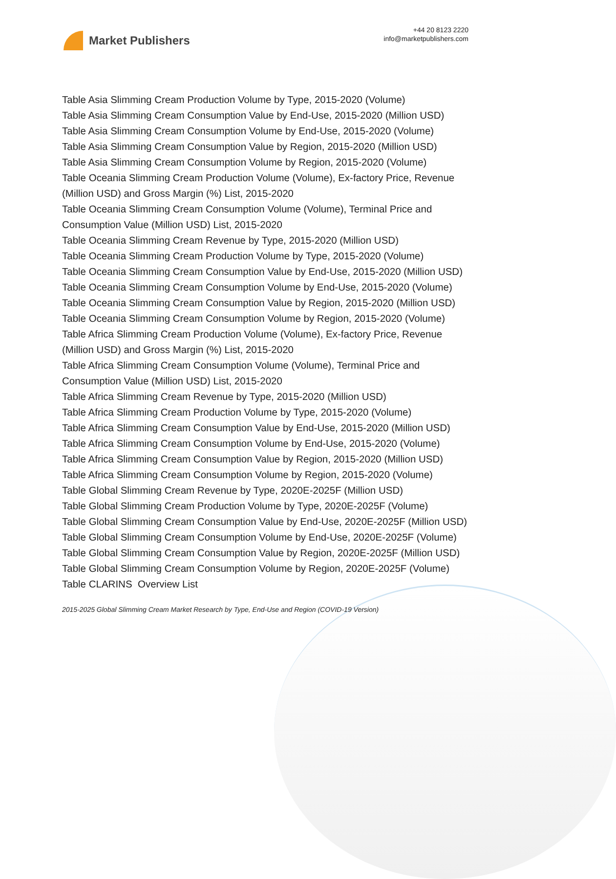Market Publishers
+44 20 8123 2220
info@marketpublishers.com
Table Asia Slimming Cream Production Volume by Type, 2015-2020 (Volume)
Table Asia Slimming Cream Consumption Value by End-Use, 2015-2020 (Million USD)
Table Asia Slimming Cream Consumption Volume by End-Use, 2015-2020 (Volume)
Table Asia Slimming Cream Consumption Value by Region, 2015-2020 (Million USD)
Table Asia Slimming Cream Consumption Volume by Region, 2015-2020 (Volume)
Table Oceania Slimming Cream Production Volume (Volume), Ex-factory Price, Revenue (Million USD) and Gross Margin (%) List, 2015-2020
Table Oceania Slimming Cream Consumption Volume (Volume), Terminal Price and Consumption Value (Million USD) List, 2015-2020
Table Oceania Slimming Cream Revenue by Type, 2015-2020 (Million USD)
Table Oceania Slimming Cream Production Volume by Type, 2015-2020 (Volume)
Table Oceania Slimming Cream Consumption Value by End-Use, 2015-2020 (Million USD)
Table Oceania Slimming Cream Consumption Volume by End-Use, 2015-2020 (Volume)
Table Oceania Slimming Cream Consumption Value by Region, 2015-2020 (Million USD)
Table Oceania Slimming Cream Consumption Volume by Region, 2015-2020 (Volume)
Table Africa Slimming Cream Production Volume (Volume), Ex-factory Price, Revenue (Million USD) and Gross Margin (%) List, 2015-2020
Table Africa Slimming Cream Consumption Volume (Volume), Terminal Price and Consumption Value (Million USD) List, 2015-2020
Table Africa Slimming Cream Revenue by Type, 2015-2020 (Million USD)
Table Africa Slimming Cream Production Volume by Type, 2015-2020 (Volume)
Table Africa Slimming Cream Consumption Value by End-Use, 2015-2020 (Million USD)
Table Africa Slimming Cream Consumption Volume by End-Use, 2015-2020 (Volume)
Table Africa Slimming Cream Consumption Value by Region, 2015-2020 (Million USD)
Table Africa Slimming Cream Consumption Volume by Region, 2015-2020 (Volume)
Table Global Slimming Cream Revenue by Type, 2020E-2025F (Million USD)
Table Global Slimming Cream Production Volume by Type, 2020E-2025F (Volume)
Table Global Slimming Cream Consumption Value by End-Use, 2020E-2025F (Million USD)
Table Global Slimming Cream Consumption Volume by End-Use, 2020E-2025F (Volume)
Table Global Slimming Cream Consumption Value by Region, 2020E-2025F (Million USD)
Table Global Slimming Cream Consumption Volume by Region, 2020E-2025F (Volume)
Table CLARINS Overview List
2015-2025 Global Slimming Cream Market Research by Type, End-Use and Region (COVID-19 Version)